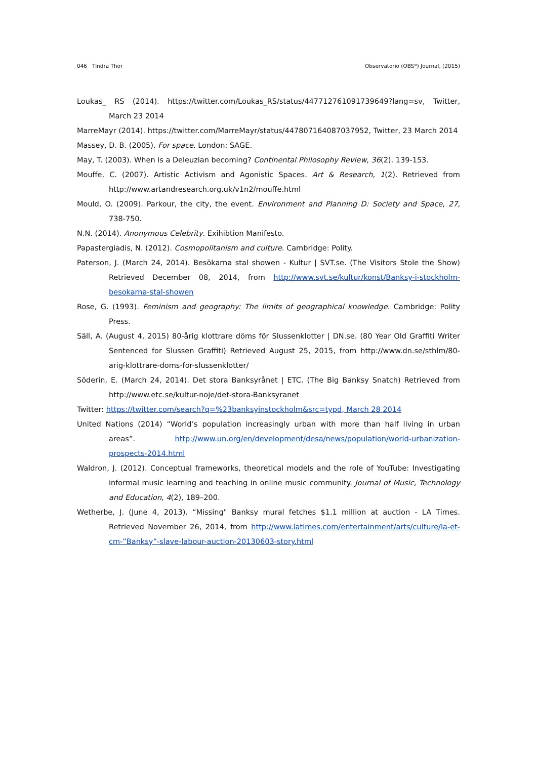046 Tindra Thor Observatorio (OBS*) Journal, (2015)
Loukas_ RS (2014). https://twitter.com/Loukas_RS/status/447712761091739649?lang=sv, Twitter, March 23 2014
MarreMayr (2014). https://twitter.com/MarreMayr/status/447807164087037952, Twitter, 23 March 2014
Massey, D. B. (2005). For space. London: SAGE.
May, T. (2003). When is a Deleuzian becoming? Continental Philosophy Review, 36(2), 139-153.
Mouffe, C. (2007). Artistic Activism and Agonistic Spaces. Art & Research, 1(2). Retrieved from http://www.artandresearch.org.uk/v1n2/mouffe.html
Mould, O. (2009). Parkour, the city, the event. Environment and Planning D: Society and Space, 27, 738-750.
N.N. (2014). Anonymous Celebrity. Exihibtion Manifesto.
Papastergiadis, N. (2012). Cosmopolitanism and culture. Cambridge: Polity.
Paterson, J. (March 24, 2014). Besökarna stal showen - Kultur | SVT.se. (The Visitors Stole the Show) Retrieved December 08, 2014, from http://www.svt.se/kultur/konst/Banksy-i-stockholm-besokarna-stal-showen
Rose, G. (1993). Feminism and geography: The limits of geographical knowledge. Cambridge: Polity Press.
Säll, A. (August 4, 2015) 80-årig klottrare döms för Slussenklotter | DN.se. (80 Year Old Graffiti Writer Sentenced for Slussen Graffiti) Retrieved August 25, 2015, from http://www.dn.se/sthlm/80-arig-klottrare-doms-for-slussenklotter/
Söderin, E. (March 24, 2014). Det stora Banksyrånet | ETC. (The Big Banksy Snatch) Retrieved from http://www.etc.se/kultur-noje/det-stora-Banksyranet
Twitter: https://twitter.com/search?q=%23banksyinstockholm&src=typd, March 28 2014
United Nations (2014) “World’s population increasingly urban with more than half living in urban areas”. http://www.un.org/en/development/desa/news/population/world-urbanization-prospects-2014.html
Waldron, J. (2012). Conceptual frameworks, theoretical models and the role of YouTube: Investigating informal music learning and teaching in online music community. Journal of Music, Technology and Education, 4(2), 189–200.
Wetherbe, J. (June 4, 2013). “Missing" Banksy mural fetches $1.1 million at auction - LA Times. Retrieved November 26, 2014, from http://www.latimes.com/entertainment/arts/culture/la-et-cm-”Banksy”-slave-labour-auction-20130603-story.html